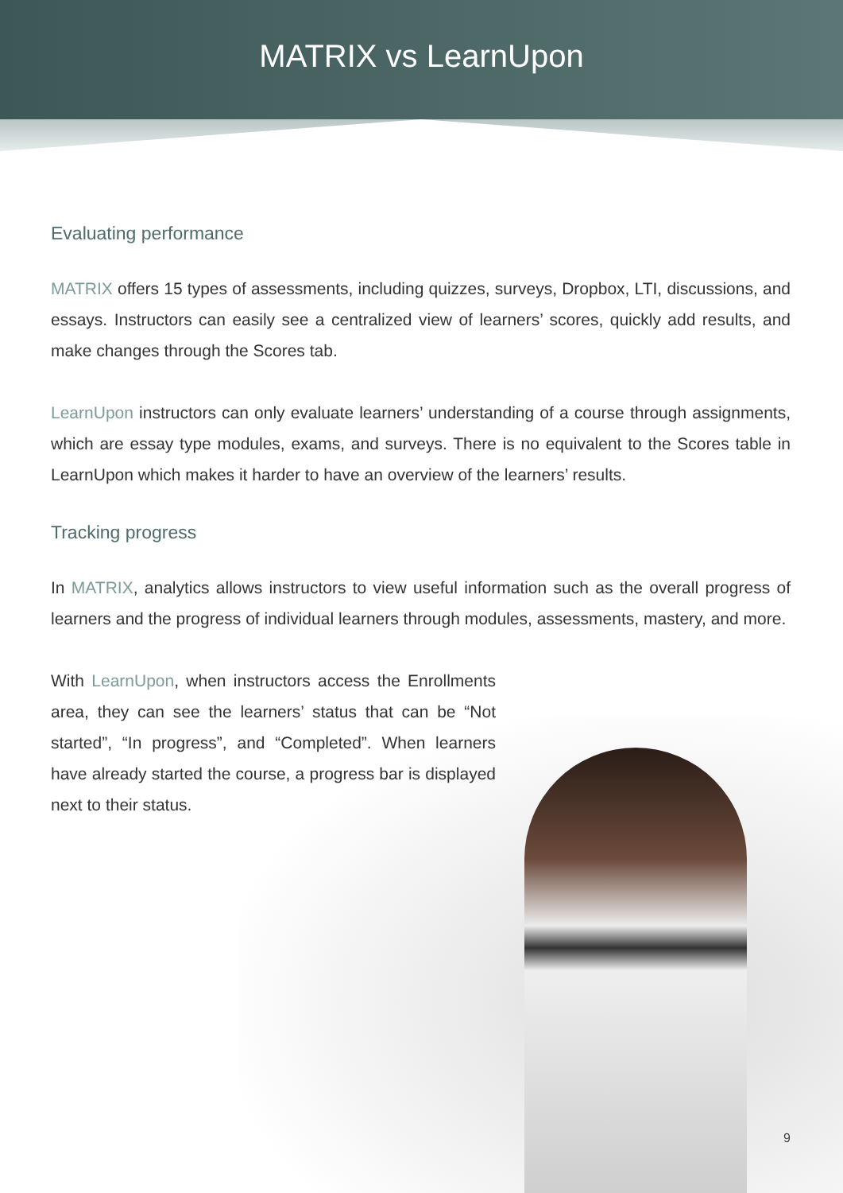MATRIX vs LearnUpon
Evaluating performance
MATRIX offers 15 types of assessments, including quizzes, surveys, Dropbox, LTI, discussions, and essays. Instructors can easily see a centralized view of learners’ scores, quickly add results, and make changes through the Scores tab.
LearnUpon instructors can only evaluate learners’ understanding of a course through assignments, which are essay type modules, exams, and surveys. There is no equivalent to the Scores table in LearnUpon which makes it harder to have an overview of the learners’ results.
Tracking progress
In MATRIX, analytics allows instructors to view useful information such as the overall progress of learners and the progress of individual learners through modules, assessments, mastery, and more.
With LearnUpon, when instructors access the Enrollments area, they can see the learners’ status that can be “Not started”, “In progress”, and “Completed”. When learners have already started the course, a progress bar is displayed next to their status.
9